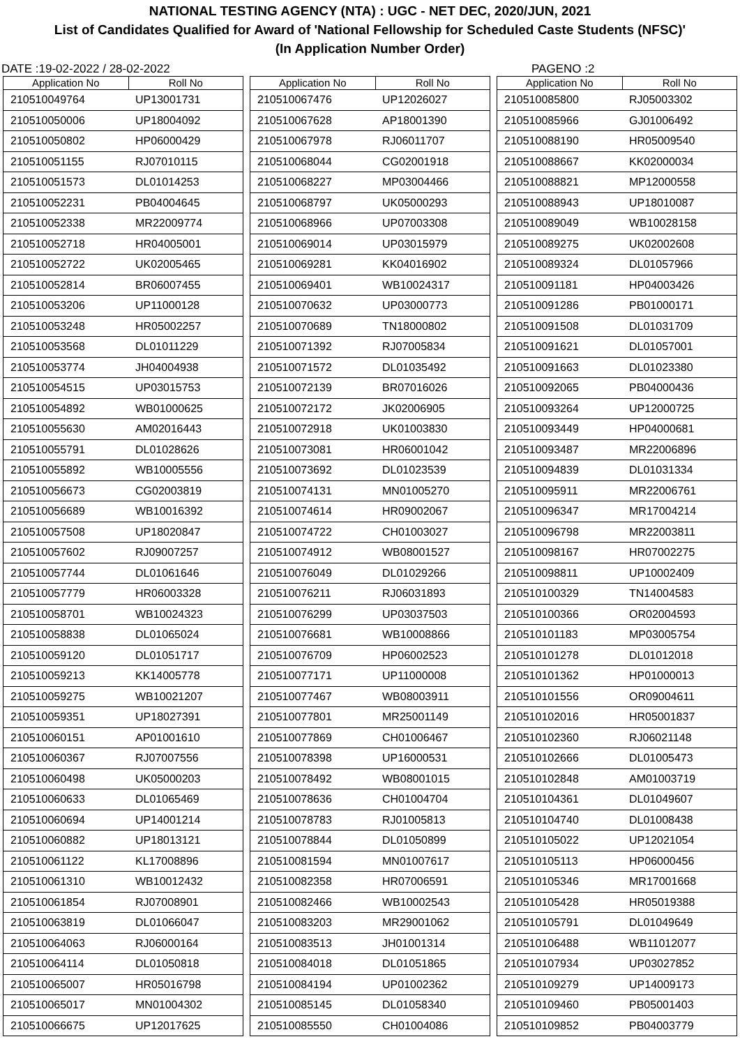NATIONAL TESTING AGENCY (NTA) : UGC - NET DEC, 2020/JUN, 2021
List of Candidates Qualified for Award of 'National Fellowship for Scheduled Caste Students (NFSC)'
(In Application Number Order)
DATE :19-02-2022 / 28-02-2022 PAGENO :2
| Application No | Roll No |
| --- | --- |
| 210510049764 | UP13001731 |
| 210510050006 | UP18004092 |
| 210510050802 | HP06000429 |
| 210510051155 | RJ07010115 |
| 210510051573 | DL01014253 |
| 210510052231 | PB04004645 |
| 210510052338 | MR22009774 |
| 210510052718 | HR04005001 |
| 210510052722 | UK02005465 |
| 210510052814 | BR06007455 |
| 210510053206 | UP11000128 |
| 210510053248 | HR05002257 |
| 210510053568 | DL01011229 |
| 210510053774 | JH04004938 |
| 210510054515 | UP03015753 |
| 210510054892 | WB01000625 |
| 210510055630 | AM02016443 |
| 210510055791 | DL01028626 |
| 210510055892 | WB10005556 |
| 210510056673 | CG02003819 |
| 210510056689 | WB10016392 |
| 210510057508 | UP18020847 |
| 210510057602 | RJ09007257 |
| 210510057744 | DL01061646 |
| 210510057779 | HR06003328 |
| 210510058701 | WB10024323 |
| 210510058838 | DL01065024 |
| 210510059120 | DL01051717 |
| 210510059213 | KK14005778 |
| 210510059275 | WB10021207 |
| 210510059351 | UP18027391 |
| 210510060151 | AP01001610 |
| 210510060367 | RJ07007556 |
| 210510060498 | UK05000203 |
| 210510060633 | DL01065469 |
| 210510060694 | UP14001214 |
| 210510060882 | UP18013121 |
| 210510061122 | KL17008896 |
| 210510061310 | WB10012432 |
| 210510061854 | RJ07008901 |
| 210510063819 | DL01066047 |
| 210510064063 | RJ06000164 |
| 210510064114 | DL01050818 |
| 210510065007 | HR05016798 |
| 210510065017 | MN01004302 |
| 210510066675 | UP12017625 |
| Application No | Roll No |
| --- | --- |
| 210510067476 | UP12026027 |
| 210510067628 | AP18001390 |
| 210510067978 | RJ06011707 |
| 210510068044 | CG02001918 |
| 210510068227 | MP03004466 |
| 210510068797 | UK05000293 |
| 210510068966 | UP07003308 |
| 210510069014 | UP03015979 |
| 210510069281 | KK04016902 |
| 210510069401 | WB10024317 |
| 210510070632 | UP03000773 |
| 210510070689 | TN18000802 |
| 210510071392 | RJ07005834 |
| 210510071572 | DL01035492 |
| 210510072139 | BR07016026 |
| 210510072172 | JK02006905 |
| 210510072918 | UK01003830 |
| 210510073081 | HR06001042 |
| 210510073692 | DL01023539 |
| 210510074131 | MN01005270 |
| 210510074614 | HR09002067 |
| 210510074722 | CH01003027 |
| 210510074912 | WB08001527 |
| 210510076049 | DL01029266 |
| 210510076211 | RJ06031893 |
| 210510076299 | UP03037503 |
| 210510076681 | WB10008866 |
| 210510076709 | HP06002523 |
| 210510077171 | UP11000008 |
| 210510077467 | WB08003911 |
| 210510077801 | MR25001149 |
| 210510077869 | CH01006467 |
| 210510078398 | UP16000531 |
| 210510078492 | WB08001015 |
| 210510078636 | CH01004704 |
| 210510078783 | RJ01005813 |
| 210510078844 | DL01050899 |
| 210510081594 | MN01007617 |
| 210510082358 | HR07006591 |
| 210510082466 | WB10002543 |
| 210510083203 | MR29001062 |
| 210510083513 | JH01001314 |
| 210510084018 | DL01051865 |
| 210510084194 | UP01002362 |
| 210510085145 | DL01058340 |
| 210510085550 | CH01004086 |
| Application No | Roll No |
| --- | --- |
| 210510085800 | RJ05003302 |
| 210510085966 | GJ01006492 |
| 210510088190 | HR05009540 |
| 210510088667 | KK02000034 |
| 210510088821 | MP12000558 |
| 210510088943 | UP18010087 |
| 210510089049 | WB10028158 |
| 210510089275 | UK02002608 |
| 210510089324 | DL01057966 |
| 210510091181 | HP04003426 |
| 210510091286 | PB01000171 |
| 210510091508 | DL01031709 |
| 210510091621 | DL01057001 |
| 210510091663 | DL01023380 |
| 210510092065 | PB04000436 |
| 210510093264 | UP12000725 |
| 210510093449 | HP04000681 |
| 210510093487 | MR22006896 |
| 210510094839 | DL01031334 |
| 210510095911 | MR22006761 |
| 210510096347 | MR17004214 |
| 210510096798 | MR22003811 |
| 210510098167 | HR07002275 |
| 210510098811 | UP10002409 |
| 210510100329 | TN14004583 |
| 210510100366 | OR02004593 |
| 210510101183 | MP03005754 |
| 210510101278 | DL01012018 |
| 210510101362 | HP01000013 |
| 210510101556 | OR09004611 |
| 210510102016 | HR05001837 |
| 210510102360 | RJ06021148 |
| 210510102666 | DL01005473 |
| 210510102848 | AM01003719 |
| 210510104361 | DL01049607 |
| 210510104740 | DL01008438 |
| 210510105022 | UP12021054 |
| 210510105113 | HP06000456 |
| 210510105346 | MR17001668 |
| 210510105428 | HR05019388 |
| 210510105791 | DL01049649 |
| 210510106488 | WB11012077 |
| 210510107934 | UP03027852 |
| 210510109279 | UP14009173 |
| 210510109460 | PB05001403 |
| 210510109852 | PB04003779 |